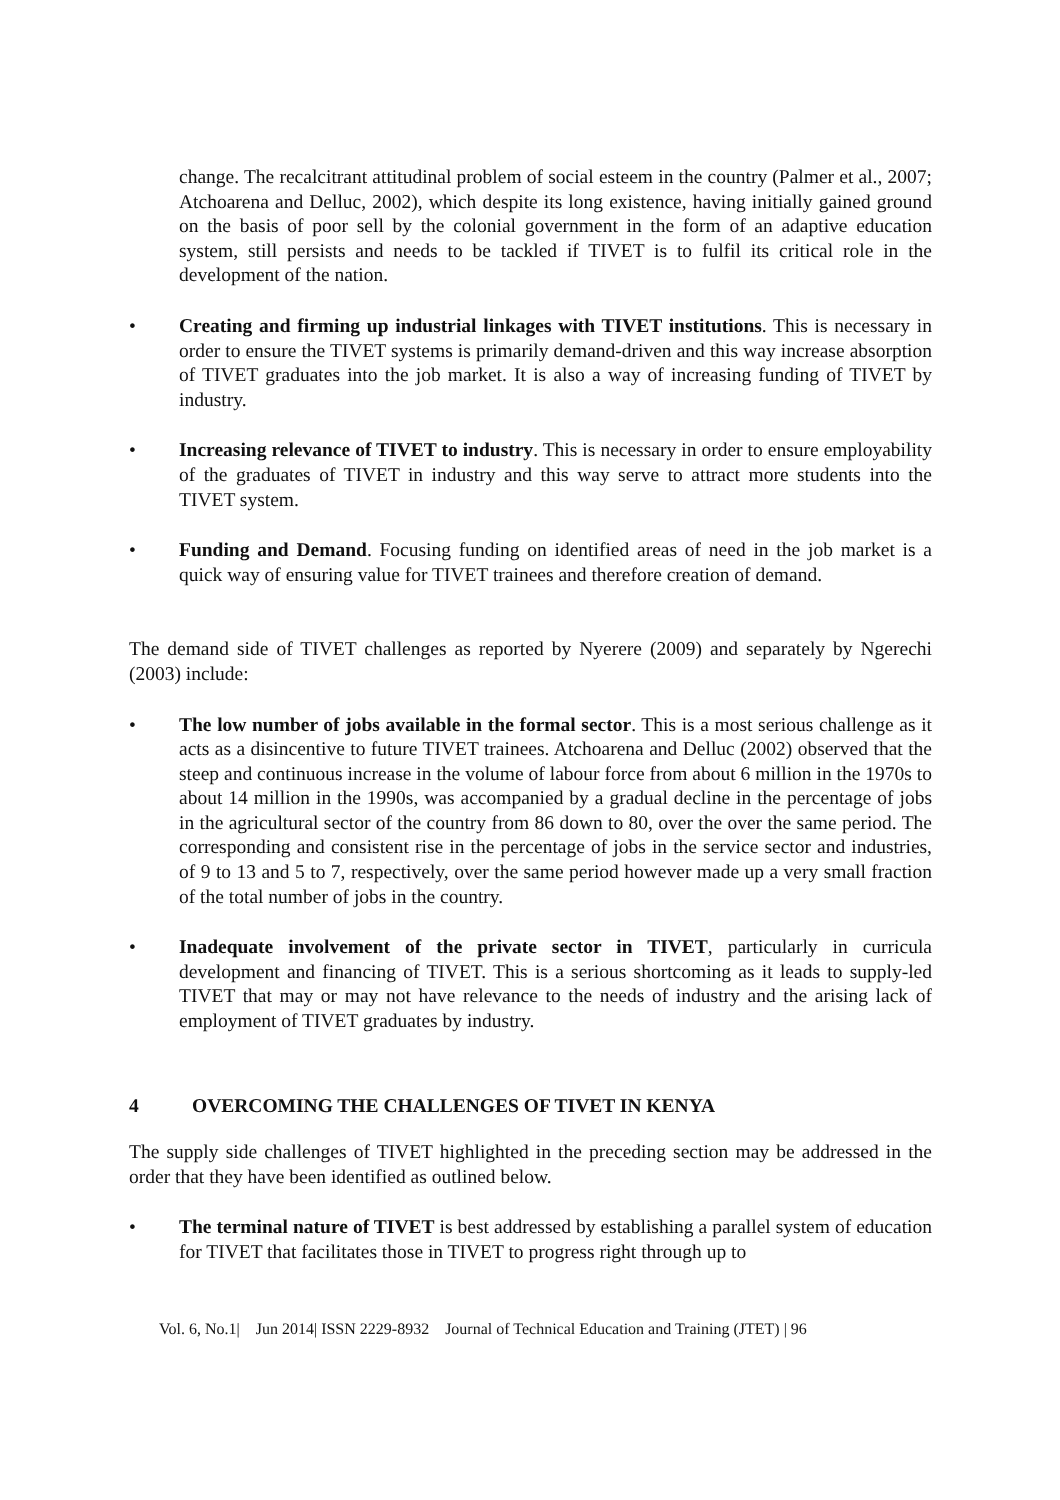change. The recalcitrant attitudinal problem of social esteem in the country (Palmer et al., 2007; Atchoarena and Delluc, 2002), which despite its long existence, having initially gained ground on the basis of poor sell by the colonial government in the form of an adaptive education system, still persists and needs to be tackled if TIVET is to fulfil its critical role in the development of the nation.
• Creating and firming up industrial linkages with TIVET institutions. This is necessary in order to ensure the TIVET systems is primarily demand-driven and this way increase absorption of TIVET graduates into the job market. It is also a way of increasing funding of TIVET by industry.
• Increasing relevance of TIVET to industry. This is necessary in order to ensure employability of the graduates of TIVET in industry and this way serve to attract more students into the TIVET system.
• Funding and Demand. Focusing funding on identified areas of need in the job market is a quick way of ensuring value for TIVET trainees and therefore creation of demand.
The demand side of TIVET challenges as reported by Nyerere (2009) and separately by Ngerechi (2003) include:
• The low number of jobs available in the formal sector. This is a most serious challenge as it acts as a disincentive to future TIVET trainees. Atchoarena and Delluc (2002) observed that the steep and continuous increase in the volume of labour force from about 6 million in the 1970s to about 14 million in the 1990s, was accompanied by a gradual decline in the percentage of jobs in the agricultural sector of the country from 86 down to 80, over the over the same period. The corresponding and consistent rise in the percentage of jobs in the service sector and industries, of 9 to 13 and 5 to 7, respectively, over the same period however made up a very small fraction of the total number of jobs in the country.
• Inadequate involvement of the private sector in TIVET, particularly in curricula development and financing of TIVET. This is a serious shortcoming as it leads to supply-led TIVET that may or may not have relevance to the needs of industry and the arising lack of employment of TIVET graduates by industry.
4 OVERCOMING THE CHALLENGES OF TIVET IN KENYA
The supply side challenges of TIVET highlighted in the preceding section may be addressed in the order that they have been identified as outlined below.
• The terminal nature of TIVET is best addressed by establishing a parallel system of education for TIVET that facilitates those in TIVET to progress right through up to
Vol. 6, No.1| Jun 2014| ISSN 2229-8932 Journal of Technical Education and Training (JTET) | 96